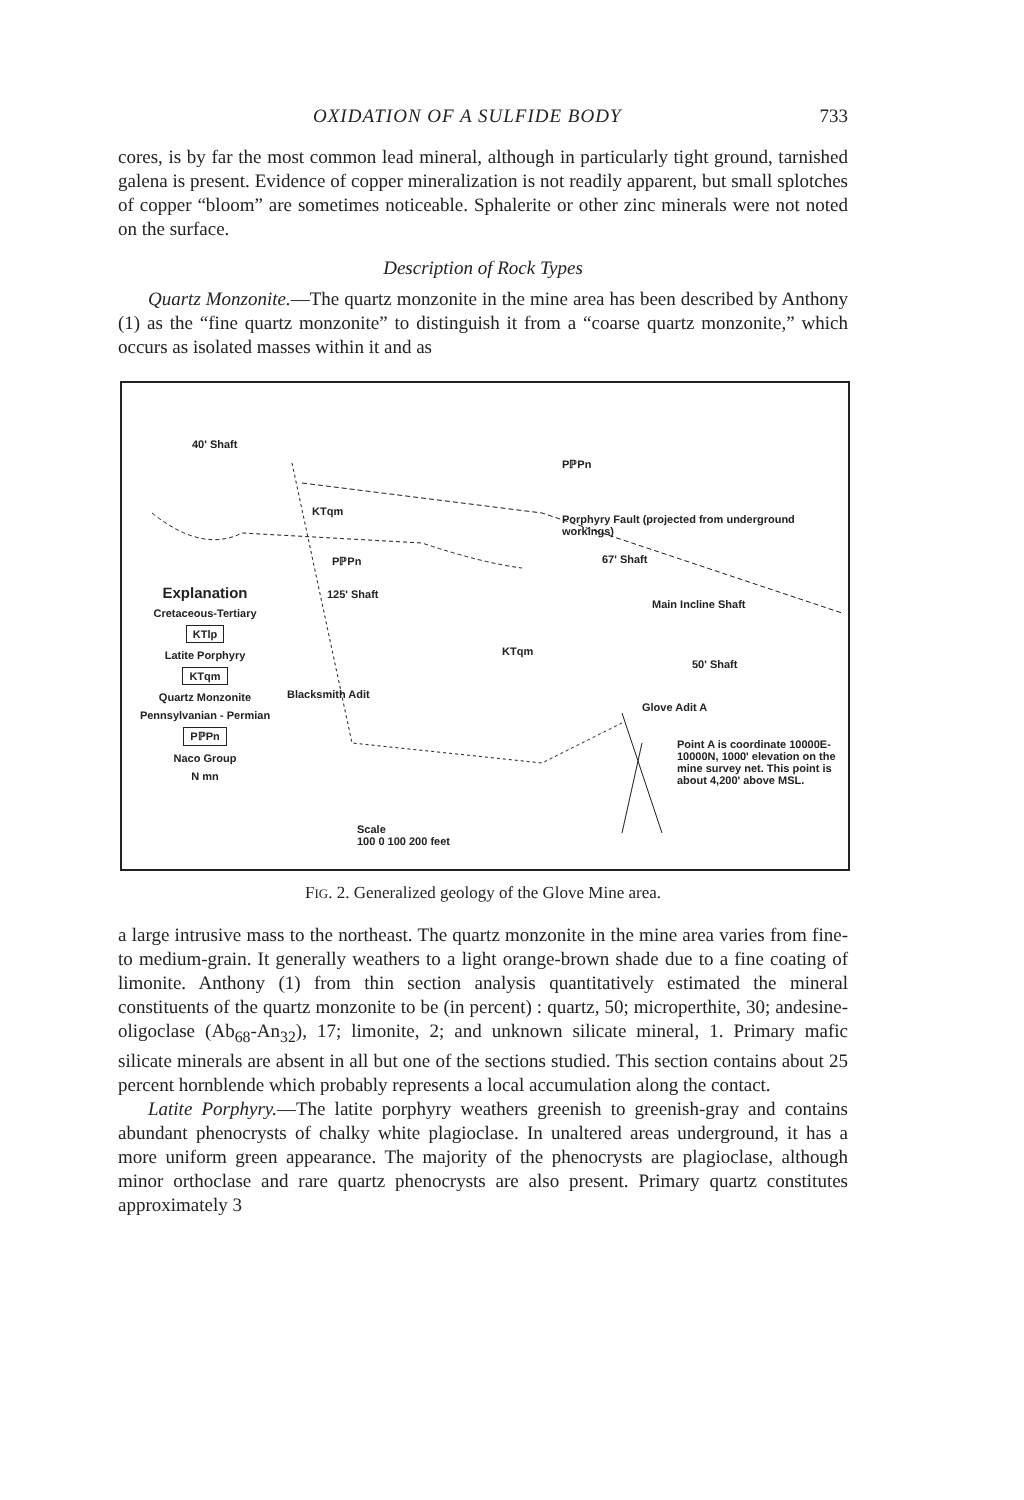OXIDATION OF A SULFIDE BODY 733
cores, is by far the most common lead mineral, although in particularly tight ground, tarnished galena is present. Evidence of copper mineralization is not readily apparent, but small splotches of copper “bloom” are sometimes noticeable. Sphalerite or other zinc minerals were not noted on the surface.
Description of Rock Types
Quartz Monzonite.—The quartz monzonite in the mine area has been described by Anthony (1) as the “fine quartz monzonite” to distinguish it from a “coarse quartz monzonite,” which occurs as isolated masses within it and as
40' Shaft
PℙPn
KTqm
Porphyry Fault (projected from underground workings)
67' Shaft PℙPn
125' Shaft
Main Incline Shaft
KTqm
50' Shaft
Blacksmith Adit
Glove Adit A
Point A is coordinate 10000E-10000N, 1000' elevation on the mine survey net. This point is about 4,200' above MSL.
Scale
100 0 100 200 feet
Explanation
Cretaceous-Tertiary
KTlp
Latite Porphyry
KTqm
Quartz Monzonite
Pennsylvanian - Permian
PℙPn
Naco Group
N mn
FIG. 2. Generalized geology of the Glove Mine area.
a large intrusive mass to the northeast. The quartz monzonite in the mine area varies from fine- to medium-grain. It generally weathers to a light orange-brown shade due to a fine coating of limonite. Anthony (1) from thin section analysis quantitatively estimated the mineral constituents of the quartz monzonite to be (in percent) : quartz, 50; microperthite, 30; andesine-oligoclase (Ab<sub>68</sub>-An<sub>32</sub>), 17; limonite, 2; and unknown silicate mineral, 1. Primary mafic silicate minerals are absent in all but one of the sections studied. This section contains about 25 percent hornblende which probably represents a local accumulation along the contact.
Latite Porphyry.—The latite porphyry weathers greenish to greenish-gray and contains abundant phenocrysts of chalky white plagioclase. In unaltered areas underground, it has a more uniform green appearance. The majority of the phenocrysts are plagioclase, although minor orthoclase and rare quartz phenocrysts are also present. Primary quartz constitutes approximately 3